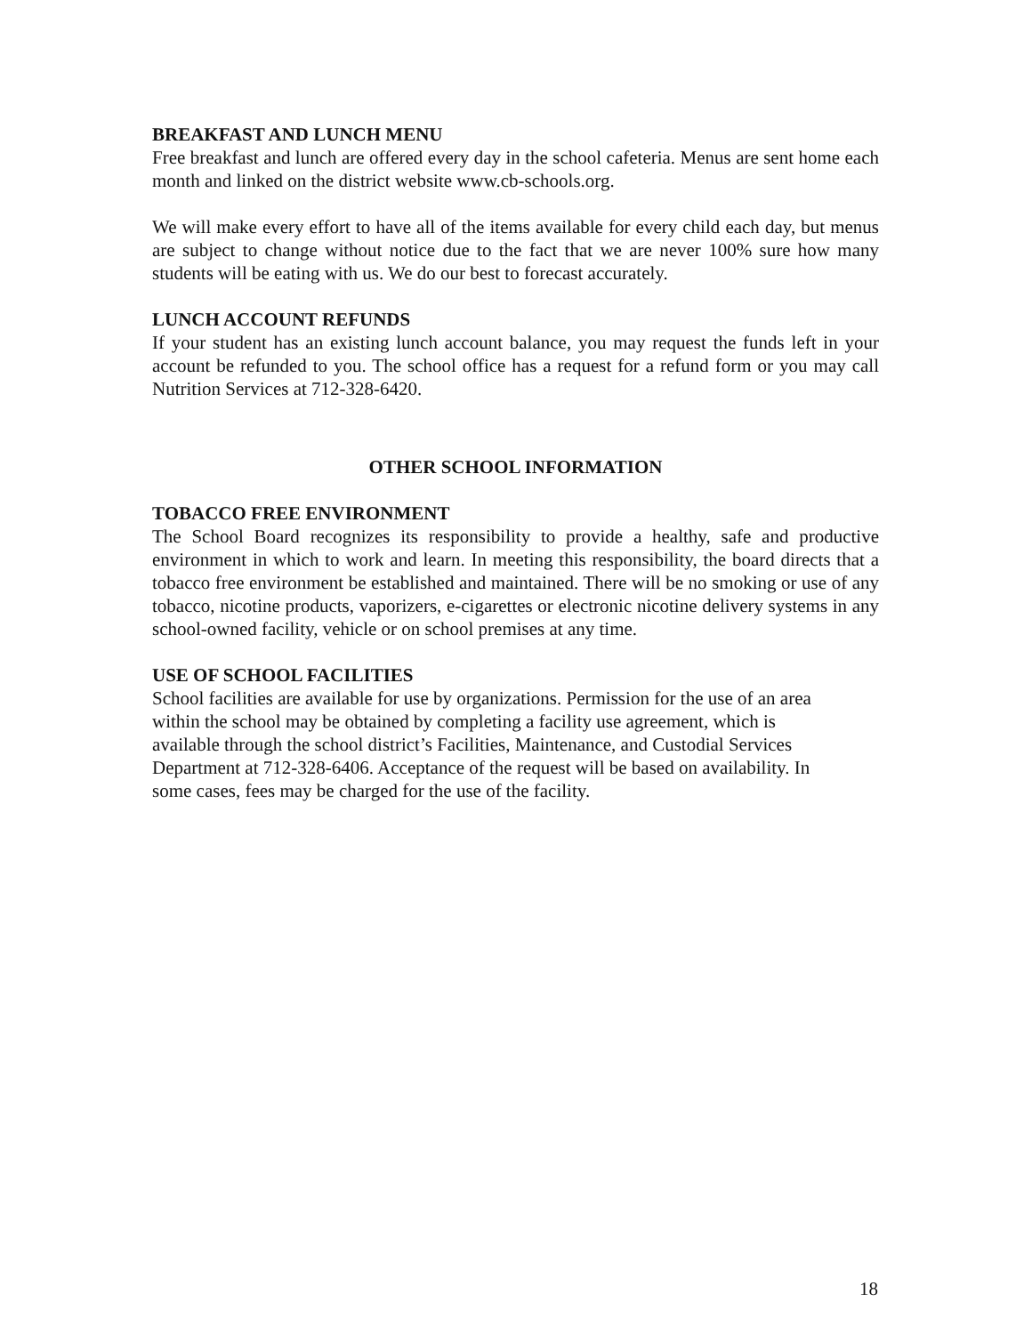BREAKFAST AND LUNCH MENU
Free breakfast and lunch are offered every day in the school cafeteria. Menus are sent home each month and linked on the district website www.cb-schools.org.
We will make every effort to have all of the items available for every child each day, but menus are subject to change without notice due to the fact that we are never 100% sure how many students will be eating with us. We do our best to forecast accurately.
LUNCH ACCOUNT REFUNDS
If your student has an existing lunch account balance, you may request the funds left in your account be refunded to you. The school office has a request for a refund form or you may call Nutrition Services at 712-328-6420.
OTHER SCHOOL INFORMATION
TOBACCO FREE ENVIRONMENT
The School Board recognizes its responsibility to provide a healthy, safe and productive environment in which to work and learn. In meeting this responsibility, the board directs that a tobacco free environment be established and maintained. There will be no smoking or use of any tobacco, nicotine products, vaporizers, e-cigarettes or electronic nicotine delivery systems in any school-owned facility, vehicle or on school premises at any time.
USE OF SCHOOL FACILITIES
School facilities are available for use by organizations. Permission for the use of an area
within the school may be obtained by completing a facility use agreement, which is
available through the school district’s Facilities, Maintenance, and Custodial Services
Department at 712-328-6406. Acceptance of the request will be based on availability. In
some cases, fees may be charged for the use of the facility.
18